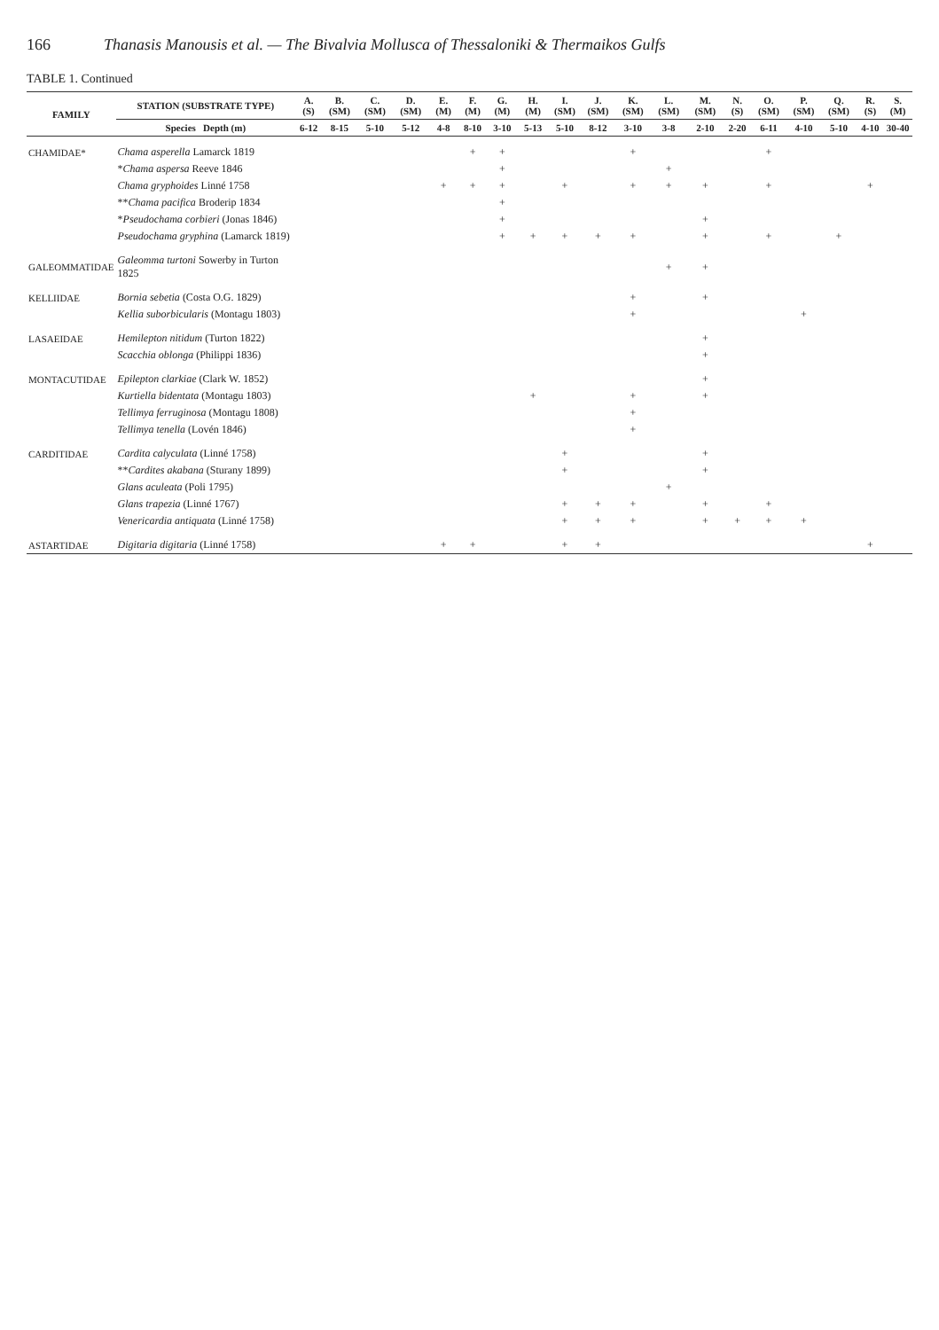166 Thanasis Manousis et al. — The Bivalvia Mollusca of Thessaloniki & Thermaikos Gulfs
TABLE 1. Continued
| FAMILY | STATION (SUBSTRATE TYPE) | A. (S) | B. (SM) | C. (SM) | D. (SM) | E. (M) | F. (M) | G. (M) | H. (M) | I. (SM) | J. (SM) | K. (SM) | L. (SM) | M. (SM) | N. (S) | O. (SM) | P. (SM) | Q. (SM) | R. (S) | S. (M) |
| --- | --- | --- | --- | --- | --- | --- | --- | --- | --- | --- | --- | --- | --- | --- | --- | --- | --- | --- | --- | --- |
| | Species Depth (m) | 6-12 | 8-15 | 5-10 | 5-12 | 4-8 | 8-10 | 3-10 | 5-13 | 5-10 | 8-12 | 3-10 | 3-8 | 2-10 | 2-20 | 6-11 | 4-10 | 5-10 | 4-10 | 30-40 |
| CHAMIDAE* | Chama asperella Lamarck 1819 | | | | | | + | + | | | | + | | | | + | | | | |
| | * Chama aspersa Reeve 1846 | | | | | | | + | | | | | + | | | | | | | |
| | Chama gryphoides Linné 1758 | | | | | + | + | + | | + | | + | + | + | | + | | | + | |
| | ** Chama pacifica Broderip 1834 | | | | | | | + | | | | | | | | | | | | |
| | * Pseudochama corbieri (Jonas 1846) | | | | | | | + | | | | | | + | | | | | | |
| | Pseudochama gryphina (Lamarck 1819) | | | | | | | + | + | + | + | + | | + | | + | | + | | |
| GALEOMMATIDAE | Galeomma turtoni Sowerby in Turton 1825 | | | | | | | | | | | | + | + | | | | | | |
| KELLIIDAE | Bornia sebetia (Costa O.G. 1829) | | | | | | | | | | | + | | + | | | | | | |
| | Kellia suborbicularis (Montagu 1803) | | | | | | | | | | | + | | | | | + | | | |
| LASAEIDAE | Hemilepton nitidum (Turton 1822) | | | | | | | | | | | | | + | | | | | | |
| | Scacchia oblonga (Philippi 1836) | | | | | | | | | | | | | + | | | | | | |
| MONTACUTIDAE | Epilepton clarkiae (Clark W. 1852) | | | | | | | | | | | | | + | | | | | | |
| | Kurtiella bidentata (Montagu 1803) | | | | | | | | + | | | + | | + | | | | | | |
| | Tellimya ferruginosa (Montagu 1808) | | | | | | | | | | | + | | | | | | | | |
| | Tellimya tenella (Lovén 1846) | | | | | | | | | | | + | | | | | | | | |
| CARDITIDAE | Cardita calyculata (Linné 1758) | | | | | | | | | + | | | | + | | | | | | |
| | ** Cardites akabana (Sturany 1899) | | | | | | | | | + | | | | + | | | | | | |
| | Glans aculeata (Poli 1795) | | | | | | | | | | | | + | | | | | | | |
| | Glans trapezia (Linné 1767) | | | | | | | | | + | + | + | | + | | + | | | | |
| | Venericardia antiquata (Linné 1758) | | | | | | | | | + | + | + | | + | + | + | + | | | |
| ASTARTIDAE | Digitaria digitaria (Linné 1758) | | | | | + | + | | | + | + | | | | | | | | + | |